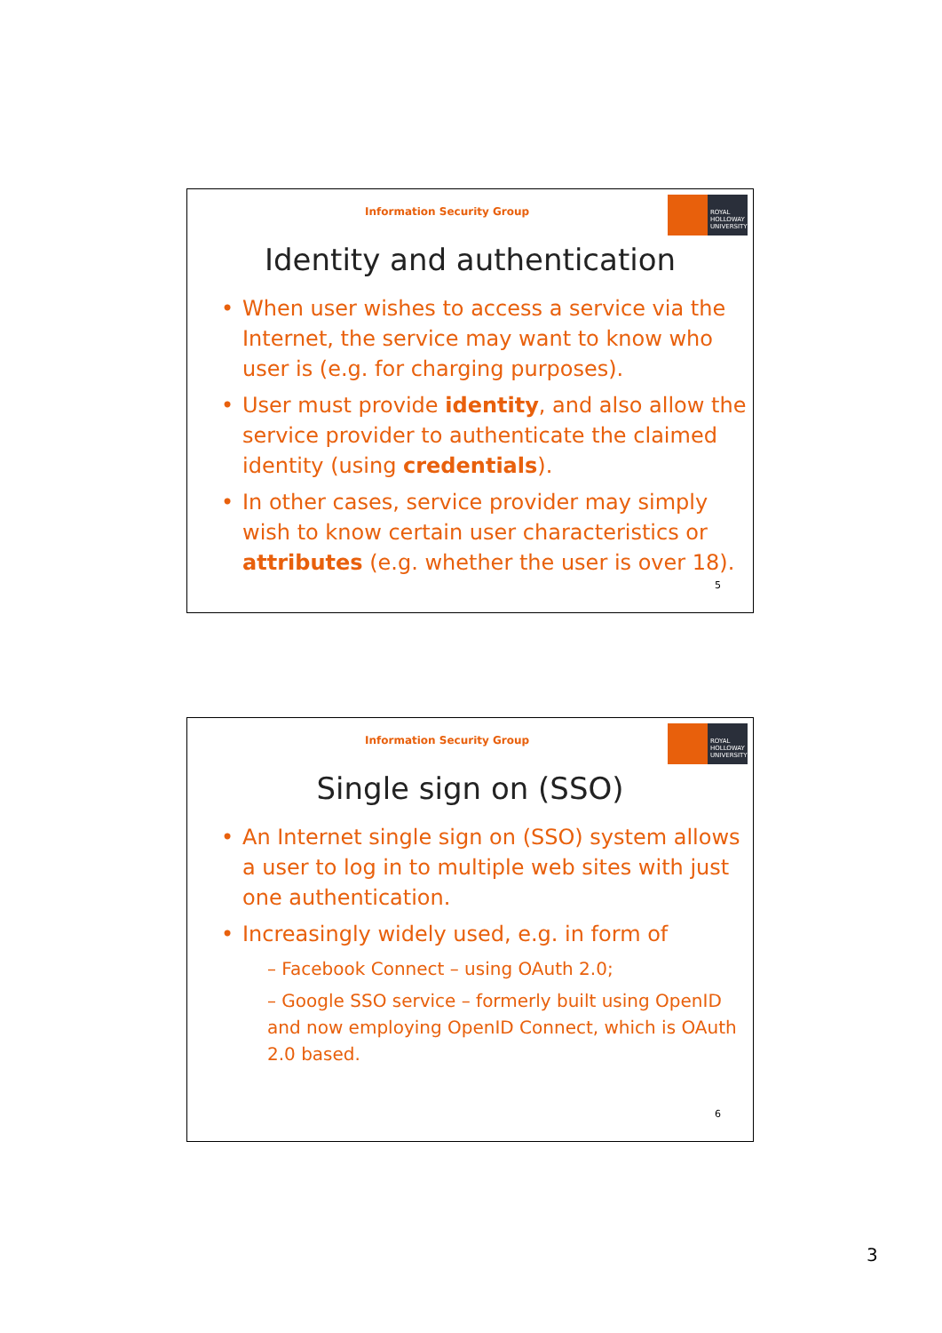Information Security Group
ROYAL HOLLOWAY UNIVERSITY
Identity and authentication
When user wishes to access a service via the Internet, the service may want to know who user is (e.g. for charging purposes).
User must provide identity, and also allow the service provider to authenticate the claimed identity (using credentials).
In other cases, service provider may simply wish to know certain user characteristics or attributes (e.g. whether the user is over 18).
5
Information Security Group
ROYAL HOLLOWAY UNIVERSITY
Single sign on (SSO)
An Internet single sign on (SSO) system allows a user to log in to multiple web sites with just one authentication.
Increasingly widely used, e.g. in form of
– Facebook Connect – using OAuth 2.0;
– Google SSO service – formerly built using OpenID and now employing OpenID Connect, which is OAuth 2.0 based.
6
3